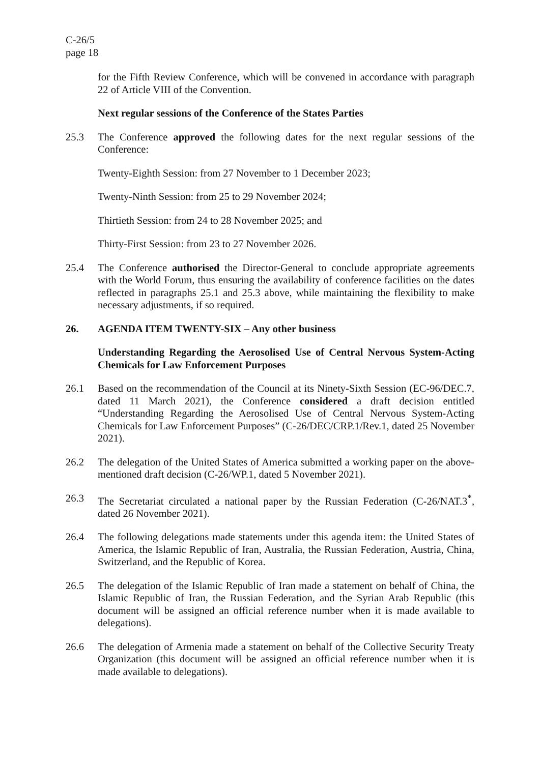C-26/5
page 18
for the Fifth Review Conference, which will be convened in accordance with paragraph 22 of Article VIII of the Convention.
Next regular sessions of the Conference of the States Parties
25.3 The Conference approved the following dates for the next regular sessions of the Conference:
Twenty-Eighth Session: from 27 November to 1 December 2023;
Twenty-Ninth Session: from 25 to 29 November 2024;
Thirtieth Session: from 24 to 28 November 2025; and
Thirty-First Session: from 23 to 27 November 2026.
25.4 The Conference authorised the Director-General to conclude appropriate agreements with the World Forum, thus ensuring the availability of conference facilities on the dates reflected in paragraphs 25.1 and 25.3 above, while maintaining the flexibility to make necessary adjustments, if so required.
26. AGENDA ITEM TWENTY-SIX – Any other business
Understanding Regarding the Aerosolised Use of Central Nervous System-Acting Chemicals for Law Enforcement Purposes
26.1 Based on the recommendation of the Council at its Ninety-Sixth Session (EC-96/DEC.7, dated 11 March 2021), the Conference considered a draft decision entitled “Understanding Regarding the Aerosolised Use of Central Nervous System-Acting Chemicals for Law Enforcement Purposes” (C-26/DEC/CRP.1/Rev.1, dated 25 November 2021).
26.2 The delegation of the United States of America submitted a working paper on the above-mentioned draft decision (C-26/WP.1, dated 5 November 2021).
26.3 The Secretariat circulated a national paper by the Russian Federation (C-26/NAT.3<sup>*</sup>, dated 26 November 2021).
26.4 The following delegations made statements under this agenda item: the United States of America, the Islamic Republic of Iran, Australia, the Russian Federation, Austria, China, Switzerland, and the Republic of Korea.
26.5 The delegation of the Islamic Republic of Iran made a statement on behalf of China, the Islamic Republic of Iran, the Russian Federation, and the Syrian Arab Republic (this document will be assigned an official reference number when it is made available to delegations).
26.6 The delegation of Armenia made a statement on behalf of the Collective Security Treaty Organization (this document will be assigned an official reference number when it is made available to delegations).